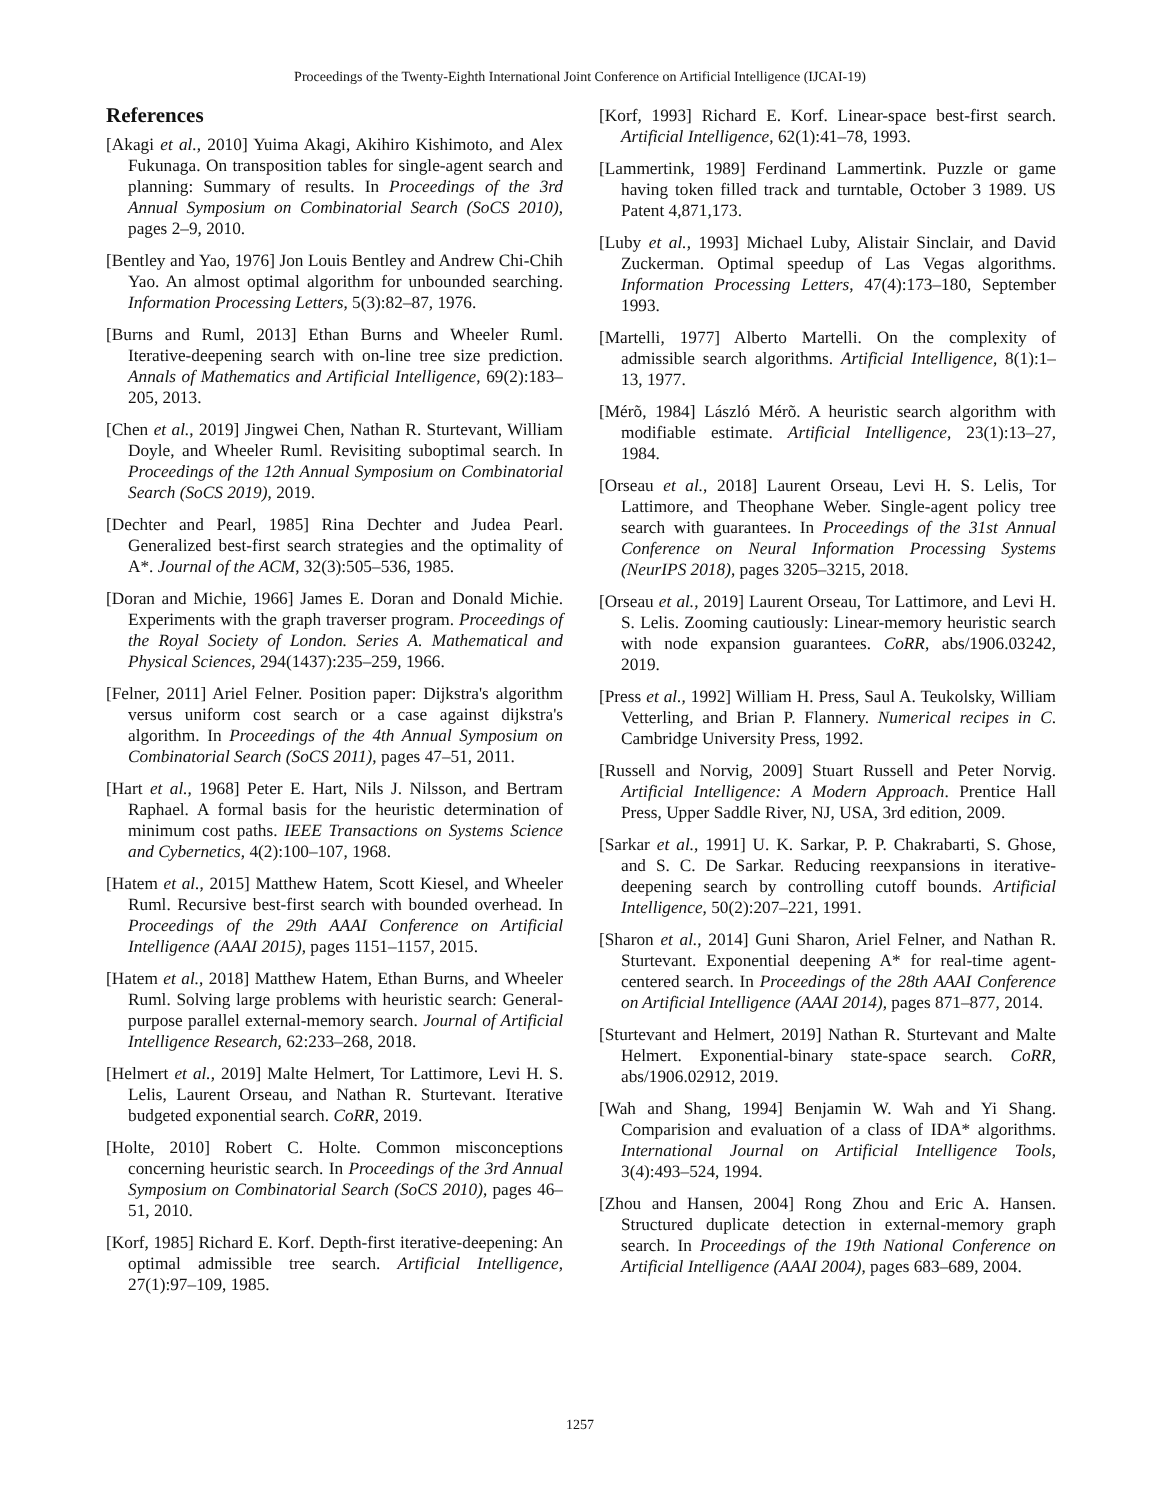Proceedings of the Twenty-Eighth International Joint Conference on Artificial Intelligence (IJCAI-19)
References
[Akagi et al., 2010] Yuima Akagi, Akihiro Kishimoto, and Alex Fukunaga. On transposition tables for single-agent search and planning: Summary of results. In Proceedings of the 3rd Annual Symposium on Combinatorial Search (SoCS 2010), pages 2–9, 2010.
[Bentley and Yao, 1976] Jon Louis Bentley and Andrew Chi-Chih Yao. An almost optimal algorithm for unbounded searching. Information Processing Letters, 5(3):82–87, 1976.
[Burns and Ruml, 2013] Ethan Burns and Wheeler Ruml. Iterative-deepening search with on-line tree size prediction. Annals of Mathematics and Artificial Intelligence, 69(2):183–205, 2013.
[Chen et al., 2019] Jingwei Chen, Nathan R. Sturtevant, William Doyle, and Wheeler Ruml. Revisiting suboptimal search. In Proceedings of the 12th Annual Symposium on Combinatorial Search (SoCS 2019), 2019.
[Dechter and Pearl, 1985] Rina Dechter and Judea Pearl. Generalized best-first search strategies and the optimality of A*. Journal of the ACM, 32(3):505–536, 1985.
[Doran and Michie, 1966] James E. Doran and Donald Michie. Experiments with the graph traverser program. Proceedings of the Royal Society of London. Series A. Mathematical and Physical Sciences, 294(1437):235–259, 1966.
[Felner, 2011] Ariel Felner. Position paper: Dijkstra's algorithm versus uniform cost search or a case against dijkstra's algorithm. In Proceedings of the 4th Annual Symposium on Combinatorial Search (SoCS 2011), pages 47–51, 2011.
[Hart et al., 1968] Peter E. Hart, Nils J. Nilsson, and Bertram Raphael. A formal basis for the heuristic determination of minimum cost paths. IEEE Transactions on Systems Science and Cybernetics, 4(2):100–107, 1968.
[Hatem et al., 2015] Matthew Hatem, Scott Kiesel, and Wheeler Ruml. Recursive best-first search with bounded overhead. In Proceedings of the 29th AAAI Conference on Artificial Intelligence (AAAI 2015), pages 1151–1157, 2015.
[Hatem et al., 2018] Matthew Hatem, Ethan Burns, and Wheeler Ruml. Solving large problems with heuristic search: General-purpose parallel external-memory search. Journal of Artificial Intelligence Research, 62:233–268, 2018.
[Helmert et al., 2019] Malte Helmert, Tor Lattimore, Levi H. S. Lelis, Laurent Orseau, and Nathan R. Sturtevant. Iterative budgeted exponential search. CoRR, 2019.
[Holte, 2010] Robert C. Holte. Common misconceptions concerning heuristic search. In Proceedings of the 3rd Annual Symposium on Combinatorial Search (SoCS 2010), pages 46–51, 2010.
[Korf, 1985] Richard E. Korf. Depth-first iterative-deepening: An optimal admissible tree search. Artificial Intelligence, 27(1):97–109, 1985.
[Korf, 1993] Richard E. Korf. Linear-space best-first search. Artificial Intelligence, 62(1):41–78, 1993.
[Lammertink, 1989] Ferdinand Lammertink. Puzzle or game having token filled track and turntable, October 3 1989. US Patent 4,871,173.
[Luby et al., 1993] Michael Luby, Alistair Sinclair, and David Zuckerman. Optimal speedup of Las Vegas algorithms. Information Processing Letters, 47(4):173–180, September 1993.
[Martelli, 1977] Alberto Martelli. On the complexity of admissible search algorithms. Artificial Intelligence, 8(1):1–13, 1977.
[Mérõ, 1984] László Mérõ. A heuristic search algorithm with modifiable estimate. Artificial Intelligence, 23(1):13–27, 1984.
[Orseau et al., 2018] Laurent Orseau, Levi H. S. Lelis, Tor Lattimore, and Theophane Weber. Single-agent policy tree search with guarantees. In Proceedings of the 31st Annual Conference on Neural Information Processing Systems (NeurIPS 2018), pages 3205–3215, 2018.
[Orseau et al., 2019] Laurent Orseau, Tor Lattimore, and Levi H. S. Lelis. Zooming cautiously: Linear-memory heuristic search with node expansion guarantees. CoRR, abs/1906.03242, 2019.
[Press et al., 1992] William H. Press, Saul A. Teukolsky, William Vetterling, and Brian P. Flannery. Numerical recipes in C. Cambridge University Press, 1992.
[Russell and Norvig, 2009] Stuart Russell and Peter Norvig. Artificial Intelligence: A Modern Approach. Prentice Hall Press, Upper Saddle River, NJ, USA, 3rd edition, 2009.
[Sarkar et al., 1991] U. K. Sarkar, P. P. Chakrabarti, S. Ghose, and S. C. De Sarkar. Reducing reexpansions in iterative-deepening search by controlling cutoff bounds. Artificial Intelligence, 50(2):207–221, 1991.
[Sharon et al., 2014] Guni Sharon, Ariel Felner, and Nathan R. Sturtevant. Exponential deepening A* for real-time agent-centered search. In Proceedings of the 28th AAAI Conference on Artificial Intelligence (AAAI 2014), pages 871–877, 2014.
[Sturtevant and Helmert, 2019] Nathan R. Sturtevant and Malte Helmert. Exponential-binary state-space search. CoRR, abs/1906.02912, 2019.
[Wah and Shang, 1994] Benjamin W. Wah and Yi Shang. Comparision and evaluation of a class of IDA* algorithms. International Journal on Artificial Intelligence Tools, 3(4):493–524, 1994.
[Zhou and Hansen, 2004] Rong Zhou and Eric A. Hansen. Structured duplicate detection in external-memory graph search. In Proceedings of the 19th National Conference on Artificial Intelligence (AAAI 2004), pages 683–689, 2004.
1257